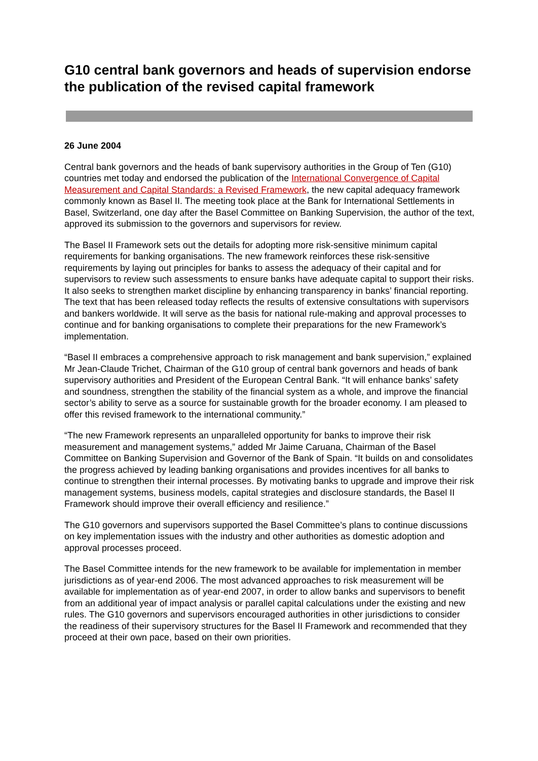G10 central bank governors and heads of supervision endorse the publication of the revised capital framework
26 June 2004
Central bank governors and the heads of bank supervisory authorities in the Group of Ten (G10) countries met today and endorsed the publication of the International Convergence of Capital Measurement and Capital Standards: a Revised Framework, the new capital adequacy framework commonly known as Basel II. The meeting took place at the Bank for International Settlements in Basel, Switzerland, one day after the Basel Committee on Banking Supervision, the author of the text, approved its submission to the governors and supervisors for review.
The Basel II Framework sets out the details for adopting more risk-sensitive minimum capital requirements for banking organisations. The new framework reinforces these risk-sensitive requirements by laying out principles for banks to assess the adequacy of their capital and for supervisors to review such assessments to ensure banks have adequate capital to support their risks. It also seeks to strengthen market discipline by enhancing transparency in banks’ financial reporting. The text that has been released today reflects the results of extensive consultations with supervisors and bankers worldwide. It will serve as the basis for national rule-making and approval processes to continue and for banking organisations to complete their preparations for the new Framework’s implementation.
“Basel II embraces a comprehensive approach to risk management and bank supervision,” explained Mr Jean-Claude Trichet, Chairman of the G10 group of central bank governors and heads of bank supervisory authorities and President of the European Central Bank. “It will enhance banks’ safety and soundness, strengthen the stability of the financial system as a whole, and improve the financial sector’s ability to serve as a source for sustainable growth for the broader economy. I am pleased to offer this revised framework to the international community.”
“The new Framework represents an unparalleled opportunity for banks to improve their risk measurement and management systems,” added Mr Jaime Caruana, Chairman of the Basel Committee on Banking Supervision and Governor of the Bank of Spain. “It builds on and consolidates the progress achieved by leading banking organisations and provides incentives for all banks to continue to strengthen their internal processes. By motivating banks to upgrade and improve their risk management systems, business models, capital strategies and disclosure standards, the Basel II Framework should improve their overall efficiency and resilience.”
The G10 governors and supervisors supported the Basel Committee’s plans to continue discussions on key implementation issues with the industry and other authorities as domestic adoption and approval processes proceed.
The Basel Committee intends for the new framework to be available for implementation in member jurisdictions as of year-end 2006. The most advanced approaches to risk measurement will be available for implementation as of year-end 2007, in order to allow banks and supervisors to benefit from an additional year of impact analysis or parallel capital calculations under the existing and new rules. The G10 governors and supervisors encouraged authorities in other jurisdictions to consider the readiness of their supervisory structures for the Basel II Framework and recommended that they proceed at their own pace, based on their own priorities.